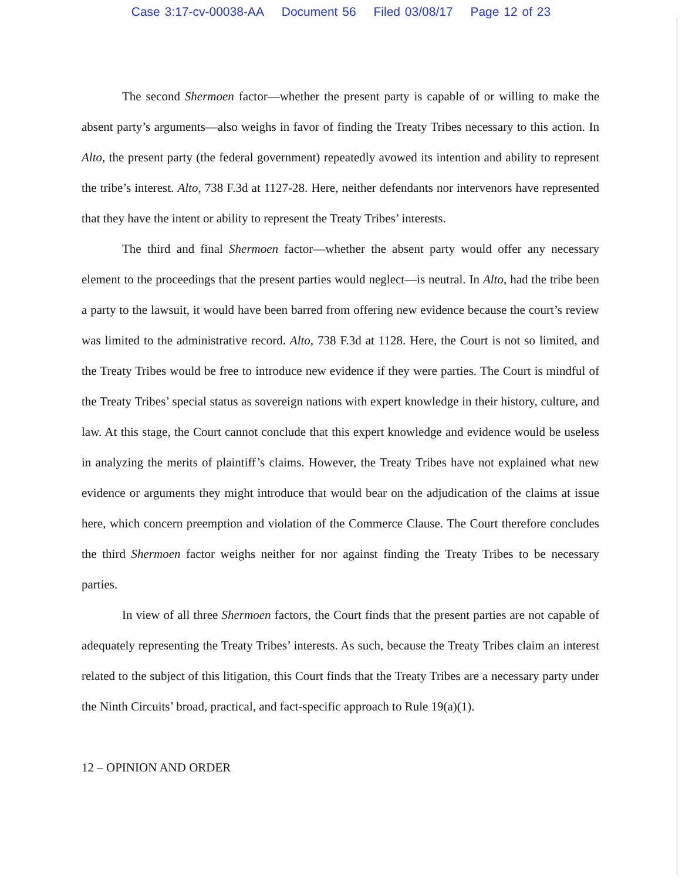Case 3:17-cv-00038-AA Document 56 Filed 03/08/17 Page 12 of 23
The second Shermoen factor—whether the present party is capable of or willing to make the absent party’s arguments—also weighs in favor of finding the Treaty Tribes necessary to this action. In Alto, the present party (the federal government) repeatedly avowed its intention and ability to represent the tribe’s interest. Alto, 738 F.3d at 1127-28. Here, neither defendants nor intervenors have represented that they have the intent or ability to represent the Treaty Tribes’ interests.
The third and final Shermoen factor—whether the absent party would offer any necessary element to the proceedings that the present parties would neglect—is neutral. In Alto, had the tribe been a party to the lawsuit, it would have been barred from offering new evidence because the court’s review was limited to the administrative record. Alto, 738 F.3d at 1128. Here, the Court is not so limited, and the Treaty Tribes would be free to introduce new evidence if they were parties. The Court is mindful of the Treaty Tribes’ special status as sovereign nations with expert knowledge in their history, culture, and law. At this stage, the Court cannot conclude that this expert knowledge and evidence would be useless in analyzing the merits of plaintiff’s claims. However, the Treaty Tribes have not explained what new evidence or arguments they might introduce that would bear on the adjudication of the claims at issue here, which concern preemption and violation of the Commerce Clause. The Court therefore concludes the third Shermoen factor weighs neither for nor against finding the Treaty Tribes to be necessary parties.
In view of all three Shermoen factors, the Court finds that the present parties are not capable of adequately representing the Treaty Tribes’ interests. As such, because the Treaty Tribes claim an interest related to the subject of this litigation, this Court finds that the Treaty Tribes are a necessary party under the Ninth Circuits’ broad, practical, and fact-specific approach to Rule 19(a)(1).
12 – OPINION AND ORDER